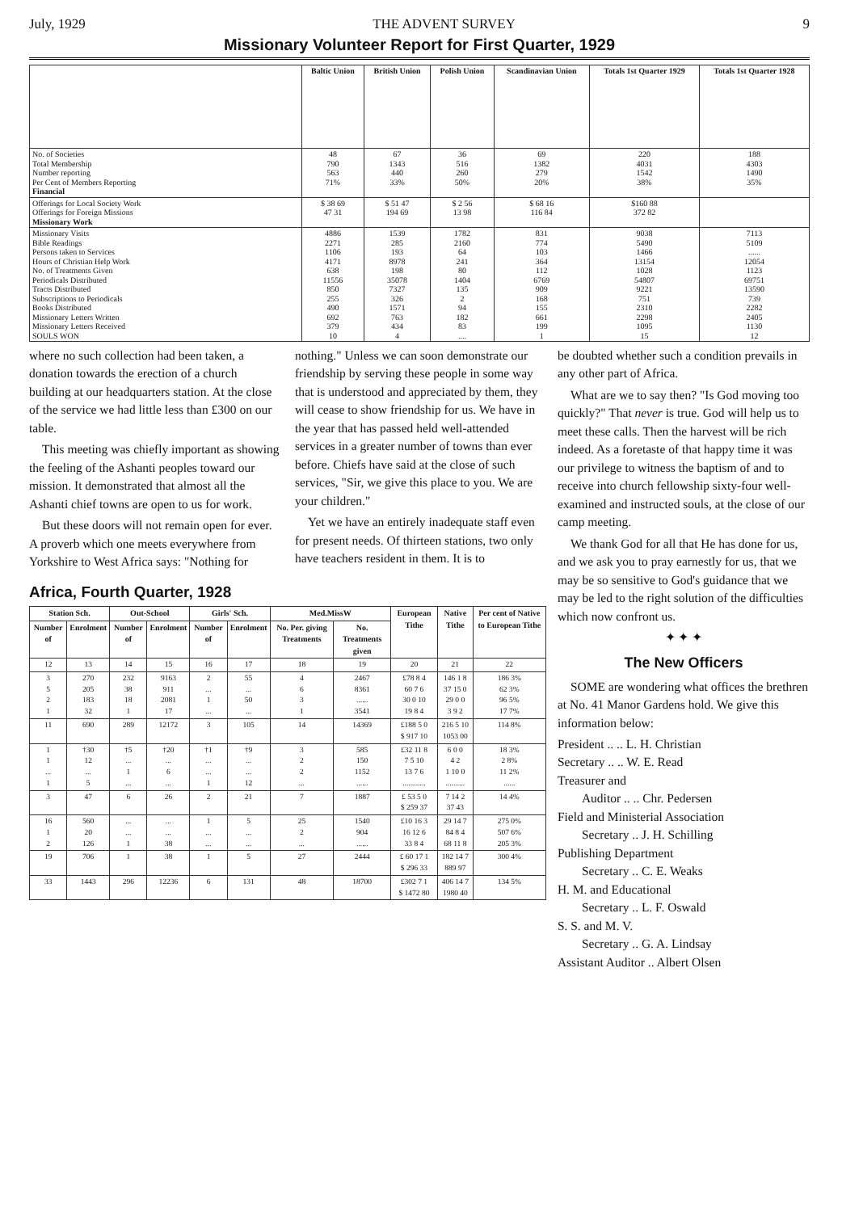July, 1929 THE ADVENT SURVEY 9
Missionary Volunteer Report for First Quarter, 1929
| | Baltic Union | British Union | Polish Union | Scandinavian Union | Totals 1st Quarter 1929 | Totals 1st Quarter 1928 |
| --- | --- | --- | --- | --- | --- | --- |
| No. of Societies Total Membership Number reporting Per Cent of Members Reporting Financial | 48 790 563 71% | 67 1343 440 33% | 36 516 260 50% | 69 1382 279 20% | 220 4031 1542 38% | 188 4303 1490 35% |
| Offerings for Local Society Work Offerings for Foreign Missions Missionary Work | $ 38 69 47 31 | $ 51 47 194 69 | $ 2 56 13 98 | $ 68 16 116 84 | $160 88 372 82 | |
| Missionary Visits Bible Readings Persons taken to Services Hours of Christian Help Work No. of Treatments Given Periodicals Distributed Tracts Distributed Subscriptions to Periodicals Books Distributed Missionary Letters Written Missionary Letters Received SOULS WON | 4886 2271 1106 4171 638 11556 850 255 490 692 379 10 | 1539 285 193 8978 198 35078 7327 326 1571 763 434 4 | 1782 2160 64 241 80 1404 135 2 94 182 83 .... | 831 774 103 364 112 6769 909 168 155 661 199 1 | 9038 5490 1466 13154 1028 54807 9221 751 2310 2298 1095 15 | 7113 5109 ...... 12054 1123 69751 13590 739 2282 2405 1130 12 |
where no such collection had been taken, a donation towards the erection of a church building at our headquarters station. At the close of the service we had little less than £300 on our table.
This meeting was chiefly important as showing the feeling of the Ashanti peoples toward our mission. It demonstrated that almost all the Ashanti chief towns are open to us for work.
But these doors will not remain open for ever. A proverb which one meets everywhere from Yorkshire to West Africa says: "Nothing for
nothing." Unless we can soon demonstrate our friendship by serving these people in some way that is understood and appreciated by them, they will cease to show friendship for us. We have in the year that has passed held well-attended services in a greater number of towns than ever before. Chiefs have said at the close of such services, "Sir, we give this place to you. We are your children."
Yet we have an entirely inadequate staff even for present needs. Of thirteen stations, two only have teachers resident in them. It is to
Africa, Fourth Quarter, 1928
| Station Sch. | | Out-School | | Girls' Sch. | | Med.MissW | | European Tithe | Native Tithe | Per cent of Native to European Tithe |
| --- | --- | --- | --- | --- | --- | --- | --- | --- | --- | --- |
| Number of | Enrolment | Number of | Enrolment | Number of | Enrolment | No. Per. giving Treatments | No. Treatments given | | | |
| 12 | 13 | 14 | 15 | 16 | 17 | 18 | 19 | 20 | 21 | 22 |
| 3 5 2 1 | 270 205 183 32 | 232 38 18 1 | 9163 911 2081 17 | 2 ... 1 ... | 55 ... 50 ... | 4 6 3 1 | 2467 8361 ...... 3541 | £78 8 4 60 7 6 30 0 10 19 8 4 | 146 1 8 37 15 0 29 0 0 3 9 2 | 186 3% 62 3% 96 5% 17 7% |
| 11 | 690 | 289 | 12172 | 3 | 105 | 14 | 14369 | £188 5 0 $ 917 10 | 216 5 10 1053 00 | 114 8% |
| 1 1 ... 1 | †30 12 ... 5 | †5 ... 1 ... | †20 ... 6 ... | †1 ... ... 1 | †9 ... ... 12 | 3 2 2 ... | 585 150 1152 ...... | £32 11 8 7 5 10 13 7 6 ............ | 6 0 0 4 2 1 10 0 .......... | 18 3% 2 8% 11 2% ...... |
| 3 | 47 | 6 | 26 | 2 | 21 | 7 | 1887 | £ 53 5 0 $ 259 37 | 7 14 2 37 43 | 14 4% |
| 16 1 2 | 560 20 126 | ... ... 1 | ... ... 38 | 1 ... ... | 5 ... ... | 25 2 ... | 1540 904 ...... | £10 16 3 16 12 6 33 8 4 | 29 14 7 84 8 4 68 11 8 | 275 0% 507 6% 205 3% |
| 19 | 706 | 1 | 38 | 1 | 5 | 27 | 2444 | £ 60 17 1 $ 296 33 | 182 14 7 889 97 | 300 4% |
| 33 | 1443 | 296 | 12236 | 6 | 131 | 48 | 18700 | £302 7 1 $ 1472 80 | 406 14 7 1980 40 | 134 5% |
be doubted whether such a condition prevails in any other part of Africa.
What are we to say then? "Is God moving too quickly?" That never is true. God will help us to meet these calls. Then the harvest will be rich indeed. As a foretaste of that happy time it was our privilege to witness the baptism of and to receive into church fellowship sixty-four well-examined and instructed souls, at the close of our camp meeting.
We thank God for all that He has done for us, and we ask you to pray earnestly for us, that we may be so sensitive to God's guidance that we may be led to the right solution of the difficulties which now confront us.
✦ ✦ ✦
The New Officers
SOME are wondering what offices the brethren at No. 41 Manor Gardens hold. We give this information below:
President .. .. L. H. Christian
Secretary .. .. W. E. Read
Treasurer and
Auditor .. .. Chr. Pedersen
Field and Ministerial Association
Secretary .. J. H. Schilling
Publishing Department
Secretary .. C. E. Weaks
H. M. and Educational
Secretary .. L. F. Oswald
S. S. and M. V.
Secretary .. G. A. Lindsay
Assistant Auditor .. Albert Olsen